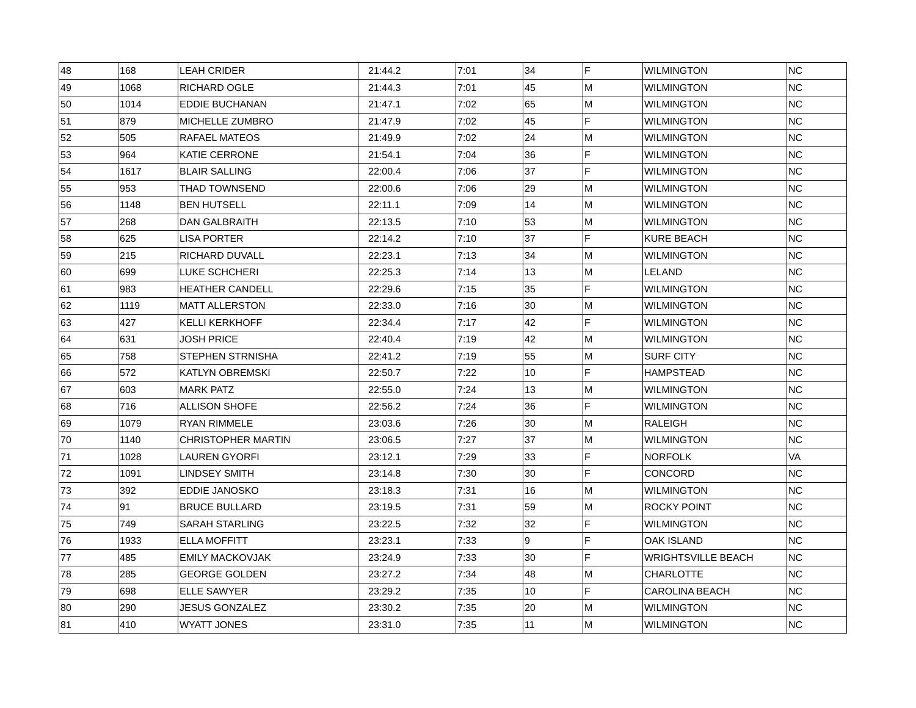| 48 | 168 | LEAH CRIDER | 21:44.2 | 7:01 | 34 | F | WILMINGTON | NC |
| 49 | 1068 | RICHARD OGLE | 21:44.3 | 7:01 | 45 | M | WILMINGTON | NC |
| 50 | 1014 | EDDIE BUCHANAN | 21:47.1 | 7:02 | 65 | M | WILMINGTON | NC |
| 51 | 879 | MICHELLE ZUMBRO | 21:47.9 | 7:02 | 45 | F | WILMINGTON | NC |
| 52 | 505 | RAFAEL MATEOS | 21:49.9 | 7:02 | 24 | M | WILMINGTON | NC |
| 53 | 964 | KATIE CERRONE | 21:54.1 | 7:04 | 36 | F | WILMINGTON | NC |
| 54 | 1617 | BLAIR SALLING | 22:00.4 | 7:06 | 37 | F | WILMINGTON | NC |
| 55 | 953 | THAD TOWNSEND | 22:00.6 | 7:06 | 29 | M | WILMINGTON | NC |
| 56 | 1148 | BEN HUTSELL | 22:11.1 | 7:09 | 14 | M | WILMINGTON | NC |
| 57 | 268 | DAN GALBRAITH | 22:13.5 | 7:10 | 53 | M | WILMINGTON | NC |
| 58 | 625 | LISA PORTER | 22:14.2 | 7:10 | 37 | F | KURE BEACH | NC |
| 59 | 215 | RICHARD DUVALL | 22:23.1 | 7:13 | 34 | M | WILMINGTON | NC |
| 60 | 699 | LUKE SCHCHERI | 22:25.3 | 7:14 | 13 | M | LELAND | NC |
| 61 | 983 | HEATHER CANDELL | 22:29.6 | 7:15 | 35 | F | WILMINGTON | NC |
| 62 | 1119 | MATT ALLERSTON | 22:33.0 | 7:16 | 30 | M | WILMINGTON | NC |
| 63 | 427 | KELLI KERKHOFF | 22:34.4 | 7:17 | 42 | F | WILMINGTON | NC |
| 64 | 631 | JOSH PRICE | 22:40.4 | 7:19 | 42 | M | WILMINGTON | NC |
| 65 | 758 | STEPHEN STRNISHA | 22:41.2 | 7:19 | 55 | M | SURF CITY | NC |
| 66 | 572 | KATLYN OBREMSKI | 22:50.7 | 7:22 | 10 | F | HAMPSTEAD | NC |
| 67 | 603 | MARK PATZ | 22:55.0 | 7:24 | 13 | M | WILMINGTON | NC |
| 68 | 716 | ALLISON SHOFE | 22:56.2 | 7:24 | 36 | F | WILMINGTON | NC |
| 69 | 1079 | RYAN RIMMELE | 23:03.6 | 7:26 | 30 | M | RALEIGH | NC |
| 70 | 1140 | CHRISTOPHER MARTIN | 23:06.5 | 7:27 | 37 | M | WILMINGTON | NC |
| 71 | 1028 | LAUREN GYORFI | 23:12.1 | 7:29 | 33 | F | NORFOLK | VA |
| 72 | 1091 | LINDSEY SMITH | 23:14.8 | 7:30 | 30 | F | CONCORD | NC |
| 73 | 392 | EDDIE JANOSKO | 23:18.3 | 7:31 | 16 | M | WILMINGTON | NC |
| 74 | 91 | BRUCE BULLARD | 23:19.5 | 7:31 | 59 | M | ROCKY POINT | NC |
| 75 | 749 | SARAH STARLING | 23:22.5 | 7:32 | 32 | F | WILMINGTON | NC |
| 76 | 1933 | ELLA MOFFITT | 23:23.1 | 7:33 | 9 | F | OAK ISLAND | NC |
| 77 | 485 | EMILY MACKOVJAK | 23:24.9 | 7:33 | 30 | F | WRIGHTSVILLE BEACH | NC |
| 78 | 285 | GEORGE GOLDEN | 23:27.2 | 7:34 | 48 | M | CHARLOTTE | NC |
| 79 | 698 | ELLE SAWYER | 23:29.2 | 7:35 | 10 | F | CAROLINA BEACH | NC |
| 80 | 290 | JESUS GONZALEZ | 23:30.2 | 7:35 | 20 | M | WILMINGTON | NC |
| 81 | 410 | WYATT JONES | 23:31.0 | 7:35 | 11 | M | WILMINGTON | NC |